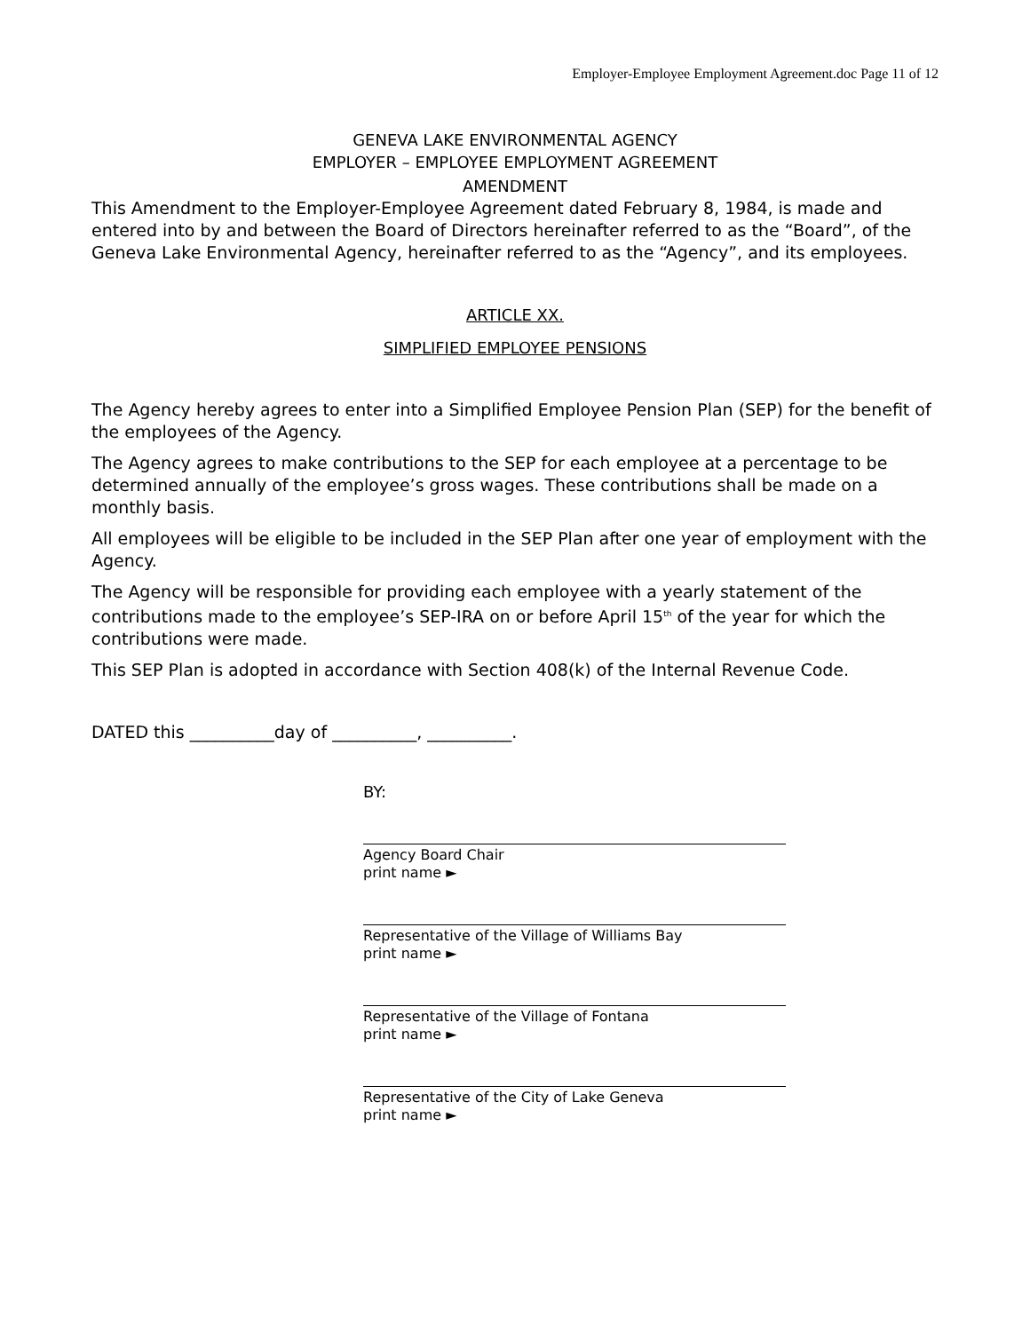Employer-Employee Employment Agreement.doc Page 11 of 12
GENEVA LAKE ENVIRONMENTAL AGENCY
EMPLOYER – EMPLOYEE EMPLOYMENT AGREEMENT
AMENDMENT
This Amendment to the Employer-Employee Agreement dated February 8, 1984, is made and entered into by and between the Board of Directors hereinafter referred to as the “Board”, of the Geneva Lake Environmental Agency, hereinafter referred to as the “Agency”, and its employees.
ARTICLE XX.
SIMPLIFIED EMPLOYEE PENSIONS
The Agency hereby agrees to enter into a Simplified Employee Pension Plan (SEP) for the benefit of the employees of the Agency.
The Agency agrees to make contributions to the SEP for each employee at a percentage to be determined annually of the employee’s gross wages. These contributions shall be made on a monthly basis.
All employees will be eligible to be included in the SEP Plan after one year of employment with the Agency.
The Agency will be responsible for providing each employee with a yearly statement of the contributions made to the employee’s SEP-IRA on or before April 15<sup>th</sup> of the year for which the contributions were made.
This SEP Plan is adopted in accordance with Section 408(k) of the Internal Revenue Code.
DATED this __________day of __________, __________.
BY:
Agency Board Chair
print name ►
Representative of the Village of Williams Bay
print name ►
Representative of the Village of Fontana
print name ►
Representative of the City of Lake Geneva
print name ►